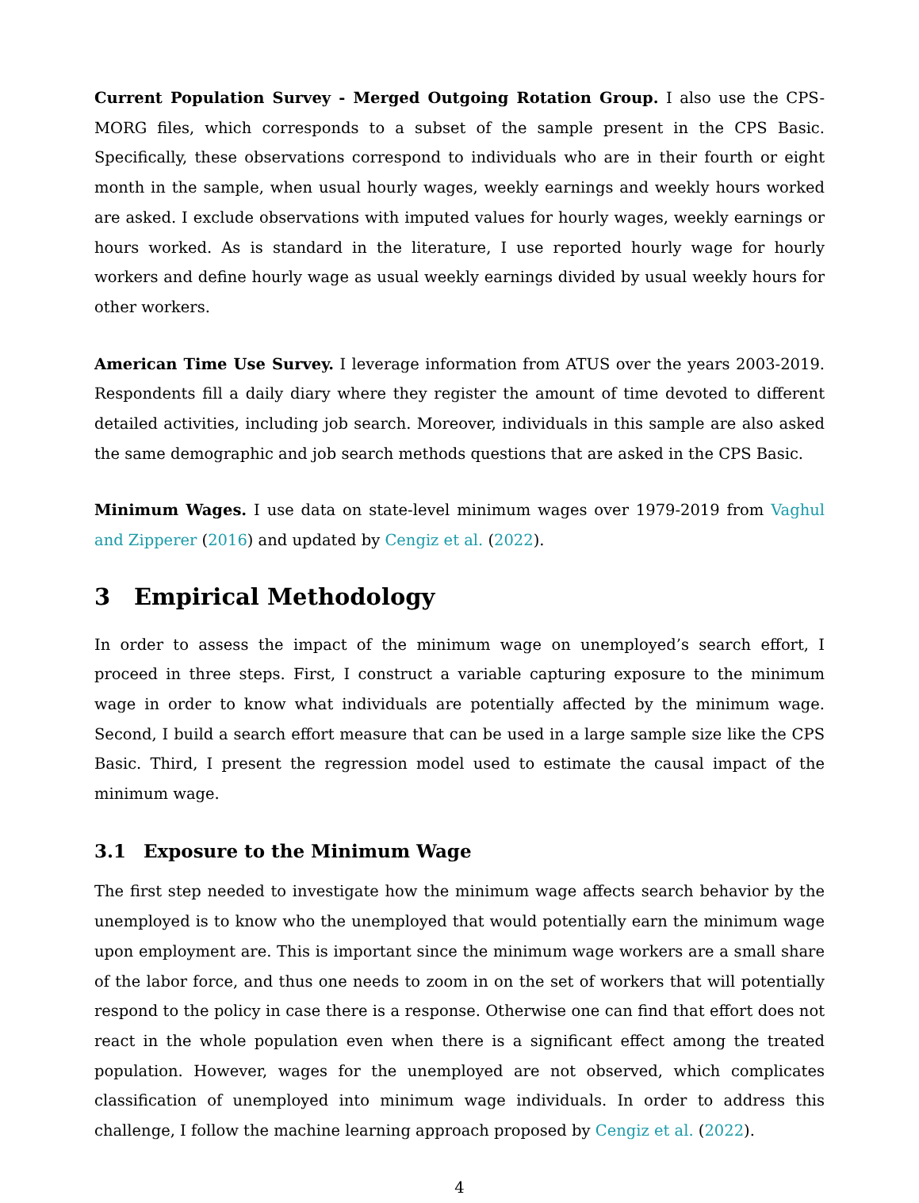Current Population Survey - Merged Outgoing Rotation Group. I also use the CPS-MORG files, which corresponds to a subset of the sample present in the CPS Basic. Specifically, these observations correspond to individuals who are in their fourth or eight month in the sample, when usual hourly wages, weekly earnings and weekly hours worked are asked. I exclude observations with imputed values for hourly wages, weekly earnings or hours worked. As is standard in the literature, I use reported hourly wage for hourly workers and define hourly wage as usual weekly earnings divided by usual weekly hours for other workers.
American Time Use Survey. I leverage information from ATUS over the years 2003-2019. Respondents fill a daily diary where they register the amount of time devoted to different detailed activities, including job search. Moreover, individuals in this sample are also asked the same demographic and job search methods questions that are asked in the CPS Basic.
Minimum Wages. I use data on state-level minimum wages over 1979-2019 from Vaghul and Zipperer (2016) and updated by Cengiz et al. (2022).
3 Empirical Methodology
In order to assess the impact of the minimum wage on unemployed’s search effort, I proceed in three steps. First, I construct a variable capturing exposure to the minimum wage in order to know what individuals are potentially affected by the minimum wage. Second, I build a search effort measure that can be used in a large sample size like the CPS Basic. Third, I present the regression model used to estimate the causal impact of the minimum wage.
3.1 Exposure to the Minimum Wage
The first step needed to investigate how the minimum wage affects search behavior by the unemployed is to know who the unemployed that would potentially earn the minimum wage upon employment are. This is important since the minimum wage workers are a small share of the labor force, and thus one needs to zoom in on the set of workers that will potentially respond to the policy in case there is a response. Otherwise one can find that effort does not react in the whole population even when there is a significant effect among the treated population. However, wages for the unemployed are not observed, which complicates classification of unemployed into minimum wage individuals. In order to address this challenge, I follow the machine learning approach proposed by Cengiz et al. (2022).
4